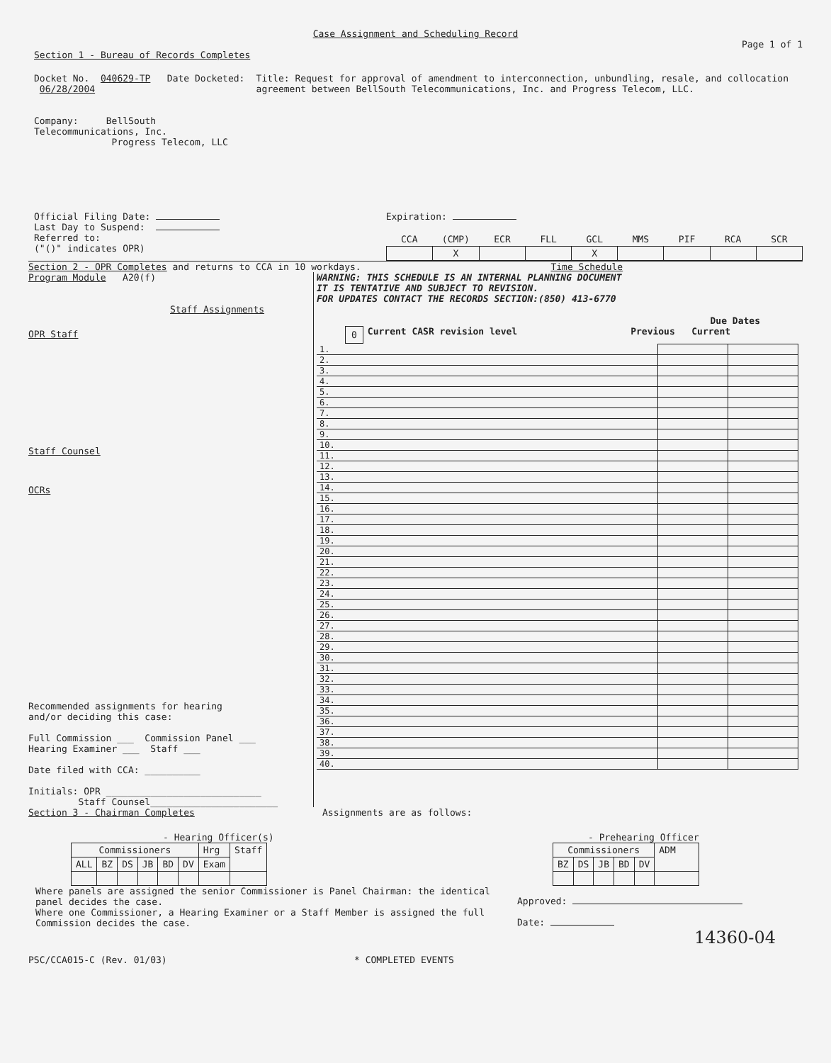Case Assignment and Scheduling Record
Page 1 of 1
Section 1 - Bureau of Records Completes
Docket No. 040629-TP Date Docketed: 06/28/2004
Company: BellSouth Telecommunications, Inc.
Progress Telecom, LLC
Title: Request for approval of amendment to interconnection, unbundling, resale, and collocation agreement between BellSouth Telecommunications, Inc. and Progress Telecom, LLC.
Official Filing Date:
Last Day to Suspend:
Referred to:
("()" indicates OPR)
Expiration:
| CCA | (CMP) | ECR | FLL | GCL | MMS | PIF | RCA | SCR |
| --- | --- | --- | --- | --- | --- | --- | --- | --- |
| | X | | | X | | | | |
Section 2 - OPR Completes and returns to CCA in 10 workdays. Time Schedule
Program Module A20(f)
Staff Assignments
OPR Staff
Staff Counsel
OCRs
Recommended assignments for hearing
and/or deciding this case:
Full Commission ___ Commission Panel ___
Hearing Examiner ___ Staff ___
Date filed with CCA: __________
Initials: OPR ____________________________
Staff Counsel_______________________
WARNING: THIS SCHEDULE IS AN INTERNAL PLANNING DOCUMENT
IT IS TENTATIVE AND SUBJECT TO REVISION.
FOR UPDATES CONTACT THE RECORDS SECTION:(850) 413-6770
Due Dates
0 Current CASR revision level Previous Current
| 1. | | | |
| 2. | | | |
| 3. | | | |
| 4. | | | |
| 5. | | | |
| 6. | | | |
| 7. | | | |
| 8. | | | |
| 9. | | | |
| 10. | | | |
| 11. | | | |
| 12. | | | |
| 13. | | | |
| 14. | | | |
| 15. | | | |
| 16. | | | |
| 17. | | | |
| 18. | | | |
| 19. | | | |
| 20. | | | |
| 21. | | | |
| 22. | | | |
| 23. | | | |
| 24. | | | |
| 25. | | | |
| 26. | | | |
| 27. | | | |
| 28. | | | |
| 29. | | | |
| 30. | | | |
| 31. | | | |
| 32. | | | |
| 33. | | | |
| 34. | | | |
| 35. | | | |
| 36. | | | |
| 37. | | | |
| 38. | | | |
| 39. | | | |
| 40. | | | |
Section 3 - Chairman Completes Assignments are as follows:
- Hearing Officer(s)
| Commissioners | | | | | | Hrg | Staff |
| ALL | BZ | DS | JB | BD | DV | Exam | |
- Prehearing Officer
| Commissioners | | | | | ADM |
| BZ | DS | JB | BD | DV | |
Where panels are assigned the senior Commissioner is Panel Chairman: the identical panel decides the case.
Where one Commissioner, a Hearing Examiner or a Staff Member is assigned the full Commission decides the case.
Approved:
Date:
14360-04
PSC/CCA015-C (Rev. 01/03) * COMPLETED EVENTS